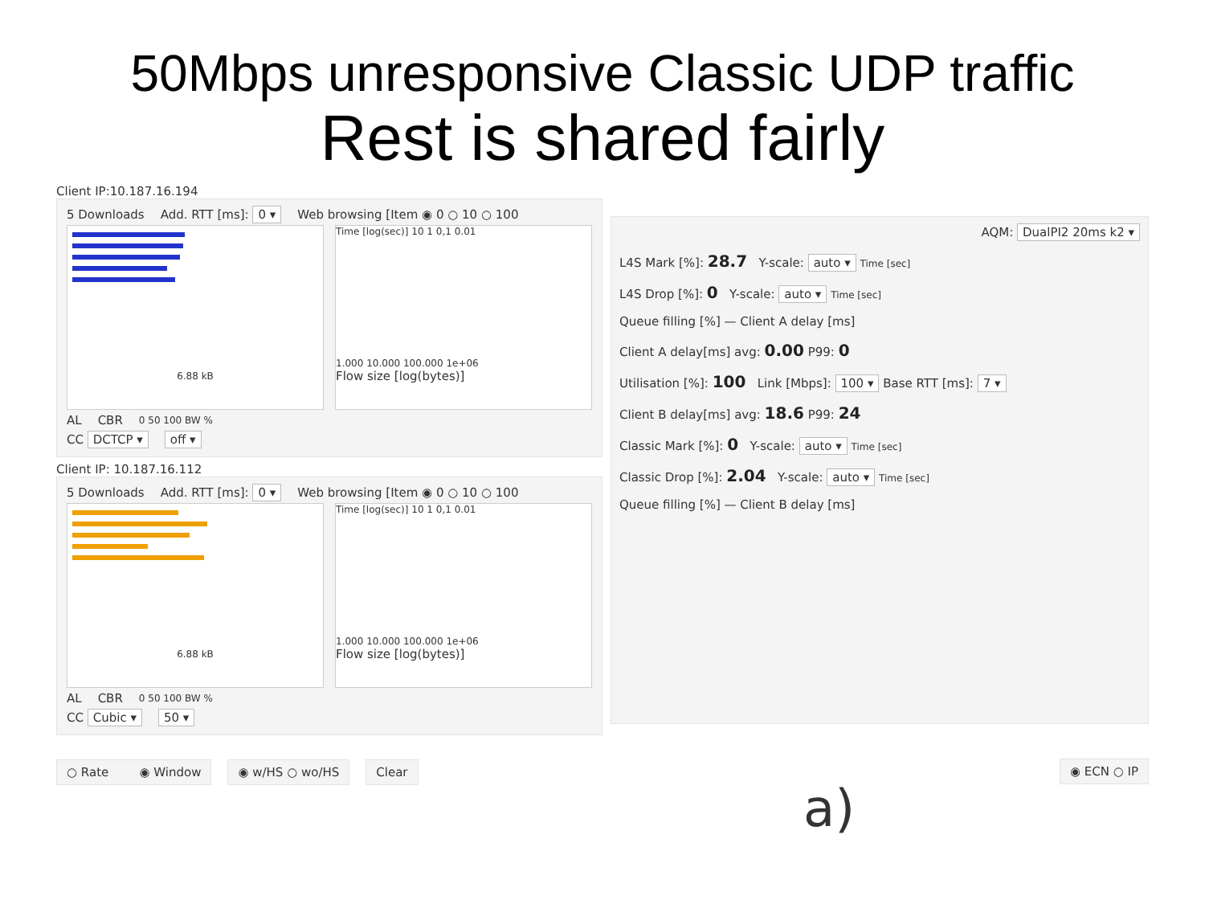50Mbps unresponsive Classic UDP traffic
Rest is shared fairly
Client IP:10.187.16.194
5 Downloads Add. RTT [ms]: 0 ▾ Web browsing [Item ◉ 0 ○ 10 ○ 100
6.88 kB
Time [log(sec)] 10 1 0,1 0.01
1.000 10.000 100.000 1e+06
Flow size [log(bytes)]
AL CBR 0 50 100 BW %
CC DCTCP ▾ off ▾
Client IP: 10.187.16.112
5 Downloads Add. RTT [ms]: 0 ▾ Web browsing [Item ◉ 0 ○ 10 ○ 100
6.88 kB
Time [log(sec)] 10 1 0,1 0.01
1.000 10.000 100.000 1e+06
Flow size [log(bytes)]
AL CBR 0 50 100 BW %
CC Cubic ▾ 50 ▾
○ Rate ◉ Window ◉ w/HS ○ wo/HS Clear
AQM: DualPI2 20ms k2 ▾
L4S Mark [%]: 28.7 Y-scale: auto ▾ Time [sec]
L4S Drop [%]: 0 Y-scale: auto ▾ Time [sec]
Queue filling [%] — Client A delay [ms]
Client A delay[ms] avg: 0.00 P99: 0
Utilisation [%]: 100 Link [Mbps]: 100 ▾ Base RTT [ms]: 7 ▾
Client B delay[ms] avg: 18.6 P99: 24
Classic Mark [%]: 0 Y-scale: auto ▾ Time [sec]
Classic Drop [%]: 2.04 Y-scale: auto ▾ Time [sec]
Queue filling [%] — Client B delay [ms]
◉ ECN ○ IP
a)